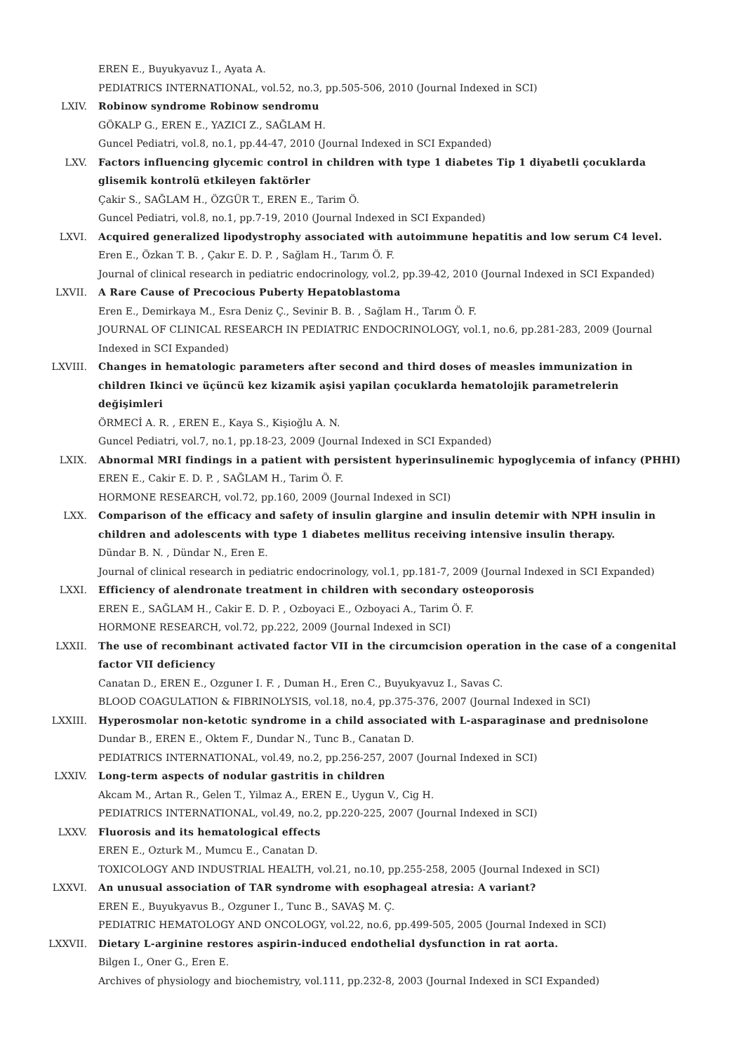EREN E., Buyukyavuz I., Ayata A.
PEDIATRICS INTERNATIONAL, vol.52, no.3, pp.505-506, 2010 (Journal Indexed in SCI)
LXIV. Robinow syndrome Robinow sendromu
GÖKALP G., EREN E., YAZICI Z., SAĞLAM H.
Guncel Pediatri, vol.8, no.1, pp.44-47, 2010 (Journal Indexed in SCI Expanded)
LXV. Factors influencing glycemic control in children with type 1 diabetes Tip 1 diyabetli çocuklarda glisemik kontrolü etkileyen faktörler
Çakir S., SAĞLAM H., ÖZGÜR T., EREN E., Tarim Ö.
Guncel Pediatri, vol.8, no.1, pp.7-19, 2010 (Journal Indexed in SCI Expanded)
LXVI. Acquired generalized lipodystrophy associated with autoimmune hepatitis and low serum C4 level.
Eren E., Özkan T. B. , Çakır E. D. P. , Sağlam H., Tarım Ö. F.
Journal of clinical research in pediatric endocrinology, vol.2, pp.39-42, 2010 (Journal Indexed in SCI Expanded)
LXVII. A Rare Cause of Precocious Puberty Hepatoblastoma
Eren E., Demirkaya M., Esra Deniz Ç., Sevinir B. B. , Sağlam H., Tarım Ö. F.
JOURNAL OF CLINICAL RESEARCH IN PEDIATRIC ENDOCRINOLOGY, vol.1, no.6, pp.281-283, 2009 (Journal Indexed in SCI Expanded)
LXVIII. Changes in hematologic parameters after second and third doses of measles immunization in children Ikinci ve üçüncü kez kizamik aşisi yapilan çocuklarda hematolojik parametrelerin değişimleri
ÖRMECİ A. R. , EREN E., Kaya S., Kişioğlu A. N.
Guncel Pediatri, vol.7, no.1, pp.18-23, 2009 (Journal Indexed in SCI Expanded)
LXIX. Abnormal MRI findings in a patient with persistent hyperinsulinemic hypoglycemia of infancy (PHHI)
EREN E., Cakir E. D. P. , SAĞLAM H., Tarim Ö. F.
HORMONE RESEARCH, vol.72, pp.160, 2009 (Journal Indexed in SCI)
LXX. Comparison of the efficacy and safety of insulin glargine and insulin detemir with NPH insulin in children and adolescents with type 1 diabetes mellitus receiving intensive insulin therapy.
Dündar B. N. , Dündar N., Eren E.
Journal of clinical research in pediatric endocrinology, vol.1, pp.181-7, 2009 (Journal Indexed in SCI Expanded)
LXXI. Efficiency of alendronate treatment in children with secondary osteoporosis
EREN E., SAĞLAM H., Cakir E. D. P. , Ozboyaci E., Ozboyaci A., Tarim Ö. F.
HORMONE RESEARCH, vol.72, pp.222, 2009 (Journal Indexed in SCI)
LXXII. The use of recombinant activated factor VII in the circumcision operation in the case of a congenital factor VII deficiency
Canatan D., EREN E., Ozguner I. F. , Duman H., Eren C., Buyukyavuz I., Savas C.
BLOOD COAGULATION & FIBRINOLYSIS, vol.18, no.4, pp.375-376, 2007 (Journal Indexed in SCI)
LXXIII. Hyperosmolar non-ketotic syndrome in a child associated with L-asparaginase and prednisolone
Dundar B., EREN E., Oktem F., Dundar N., Tunc B., Canatan D.
PEDIATRICS INTERNATIONAL, vol.49, no.2, pp.256-257, 2007 (Journal Indexed in SCI)
LXXIV. Long-term aspects of nodular gastritis in children
Akcam M., Artan R., Gelen T., Yilmaz A., EREN E., Uygun V., Cig H.
PEDIATRICS INTERNATIONAL, vol.49, no.2, pp.220-225, 2007 (Journal Indexed in SCI)
LXXV. Fluorosis and its hematological effects
EREN E., Ozturk M., Mumcu E., Canatan D.
TOXICOLOGY AND INDUSTRIAL HEALTH, vol.21, no.10, pp.255-258, 2005 (Journal Indexed in SCI)
LXXVI. An unusual association of TAR syndrome with esophageal atresia: A variant?
EREN E., Buyukyavus B., Ozguner I., Tunc B., SAVAŞ M. Ç.
PEDIATRIC HEMATOLOGY AND ONCOLOGY, vol.22, no.6, pp.499-505, 2005 (Journal Indexed in SCI)
LXXVII. Dietary L-arginine restores aspirin-induced endothelial dysfunction in rat aorta.
Bilgen I., Oner G., Eren E.
Archives of physiology and biochemistry, vol.111, pp.232-8, 2003 (Journal Indexed in SCI Expanded)